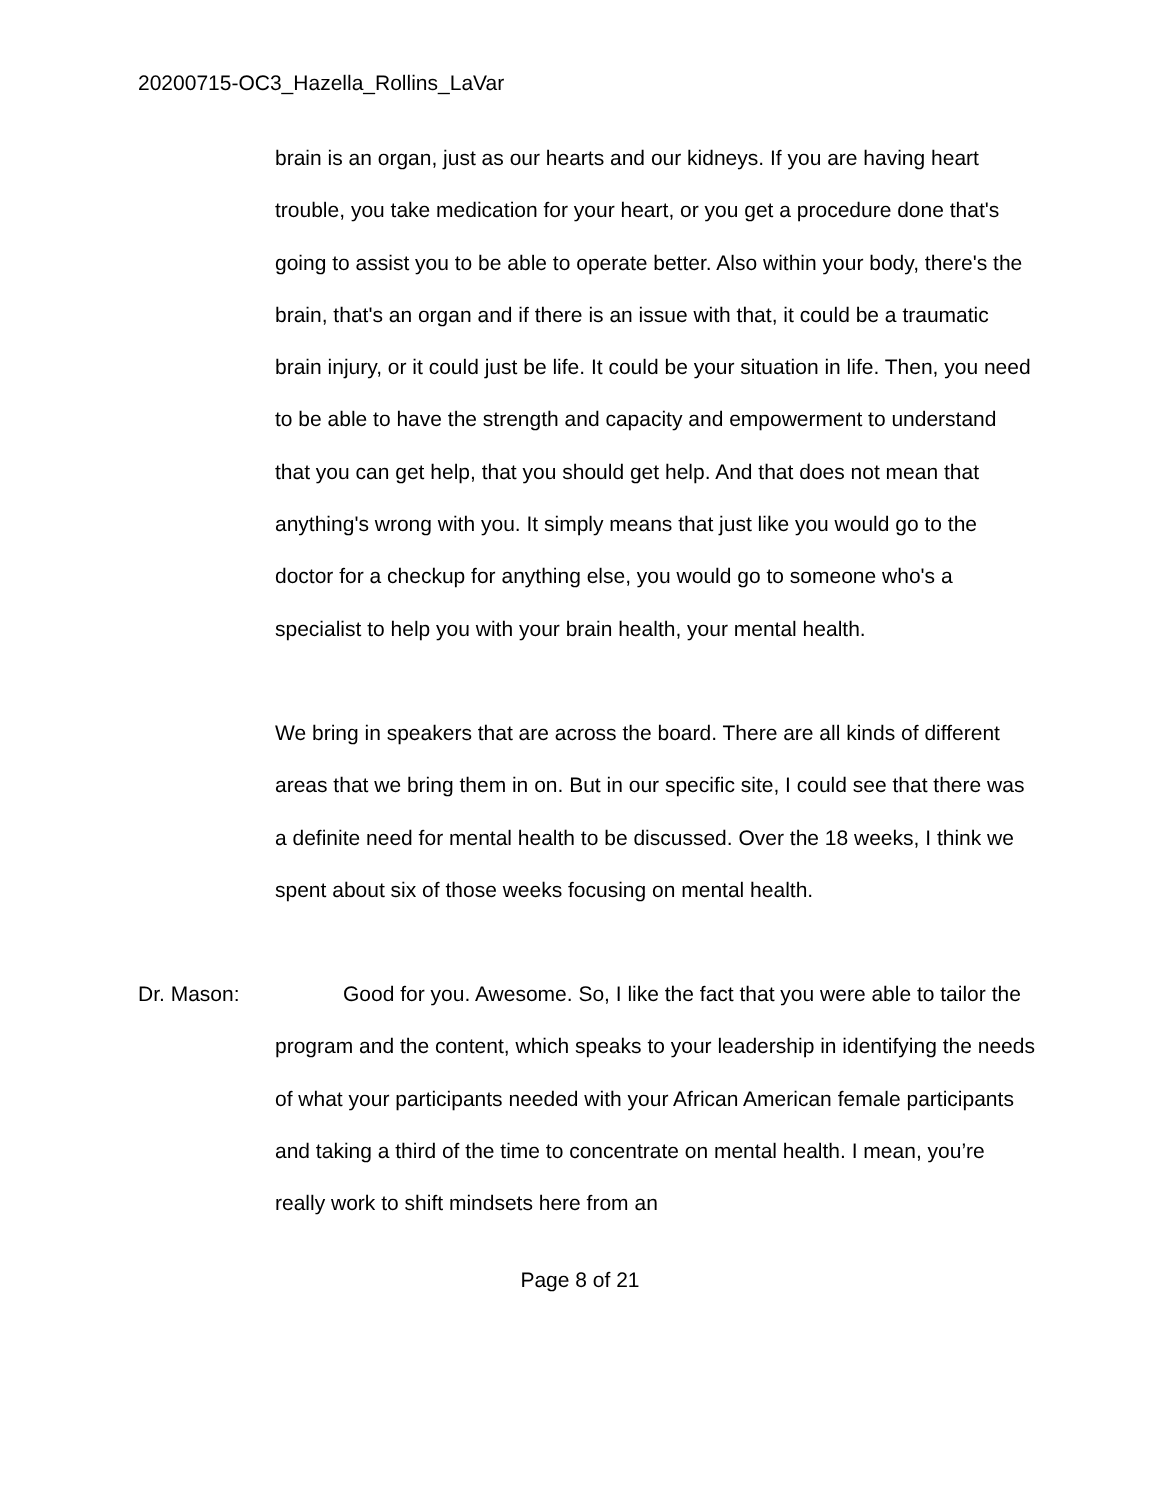20200715-OC3_Hazella_Rollins_LaVar
brain is an organ, just as our hearts and our kidneys. If you are having heart trouble, you take medication for your heart, or you get a procedure done that's going to assist you to be able to operate better. Also within your body, there's the brain, that's an organ and if there is an issue with that, it could be a traumatic brain injury, or it could just be life. It could be your situation in life. Then, you need to be able to have the strength and capacity and empowerment to understand that you can get help, that you should get help. And that does not mean that anything's wrong with you. It simply means that just like you would go to the doctor for a checkup for anything else, you would go to someone who's a specialist to help you with your brain health, your mental health.
We bring in speakers that are across the board. There are all kinds of different areas that we bring them in on. But in our specific site, I could see that there was a definite need for mental health to be discussed. Over the 18 weeks, I think we spent about six of those weeks focusing on mental health.
Dr. Mason: Good for you. Awesome. So, I like the fact that you were able to tailor the program and the content, which speaks to your leadership in identifying the needs of what your participants needed with your African American female participants and taking a third of the time to concentrate on mental health. I mean, you’re really work to shift mindsets here from an
Page 8 of 21